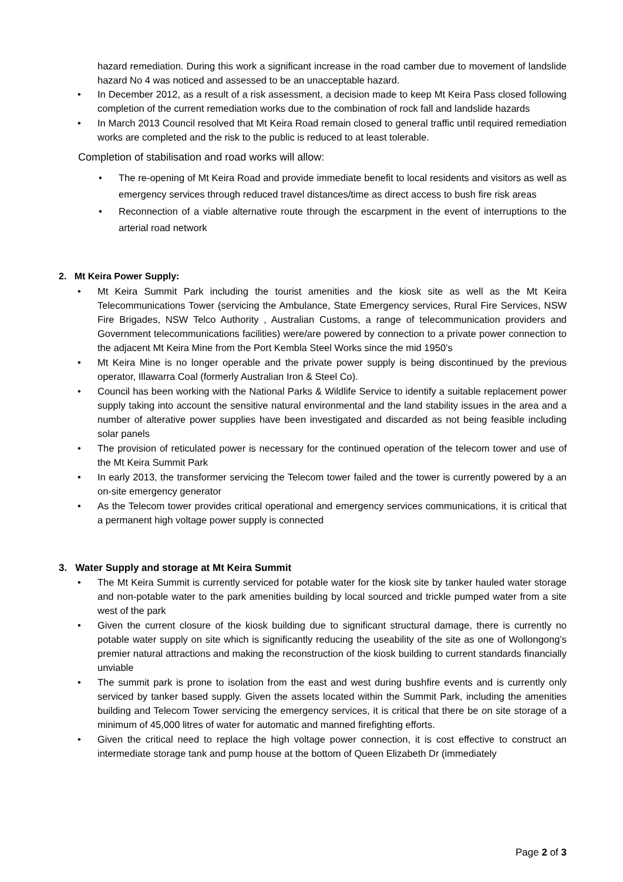hazard remediation. During this work a significant increase in the road camber due to movement of landslide hazard No 4 was noticed and assessed to be an unacceptable hazard.
• In December 2012, as a result of a risk assessment, a decision made to keep Mt Keira Pass closed following completion of the current remediation works due to the combination of rock fall and landslide hazards
• In March 2013 Council resolved that Mt Keira Road remain closed to general traffic until required remediation works are completed and the risk to the public is reduced to at least tolerable.
Completion of stabilisation and road works will allow:
• The re-opening of Mt Keira Road and provide immediate benefit to local residents and visitors as well as emergency services through reduced travel distances/time as direct access to bush fire risk areas
• Reconnection of a viable alternative route through the escarpment in the event of interruptions to the arterial road network
2. Mt Keira Power Supply:
• Mt Keira Summit Park including the tourist amenities and the kiosk site as well as the Mt Keira Telecommunications Tower (servicing the Ambulance, State Emergency services, Rural Fire Services, NSW Fire Brigades, NSW Telco Authority , Australian Customs, a range of telecommunication providers and Government telecommunications facilities) were/are powered by connection to a private power connection to the adjacent Mt Keira Mine from the Port Kembla Steel Works since the mid 1950’s
• Mt Keira Mine is no longer operable and the private power supply is being discontinued by the previous operator, Illawarra Coal (formerly Australian Iron & Steel Co).
• Council has been working with the National Parks & Wildlife Service to identify a suitable replacement power supply taking into account the sensitive natural environmental and the land stability issues in the area and a number of alterative power supplies have been investigated and discarded as not being feasible including solar panels
• The provision of reticulated power is necessary for the continued operation of the telecom tower and use of the Mt Keira Summit Park
• In early 2013, the transformer servicing the Telecom tower failed and the tower is currently powered by a an on-site emergency generator
• As the Telecom tower provides critical operational and emergency services communications, it is critical that a permanent high voltage power supply is connected
3. Water Supply and storage at Mt Keira Summit
• The Mt Keira Summit is currently serviced for potable water for the kiosk site by tanker hauled water storage and non-potable water to the park amenities building by local sourced and trickle pumped water from a site west of the park
• Given the current closure of the kiosk building due to significant structural damage, there is currently no potable water supply on site which is significantly reducing the useability of the site as one of Wollongong’s premier natural attractions and making the reconstruction of the kiosk building to current standards financially unviable
• The summit park is prone to isolation from the east and west during bushfire events and is currently only serviced by tanker based supply. Given the assets located within the Summit Park, including the amenities building and Telecom Tower servicing the emergency services, it is critical that there be on site storage of a minimum of 45,000 litres of water for automatic and manned firefighting efforts.
• Given the critical need to replace the high voltage power connection, it is cost effective to construct an intermediate storage tank and pump house at the bottom of Queen Elizabeth Dr (immediately
Page 2 of 3